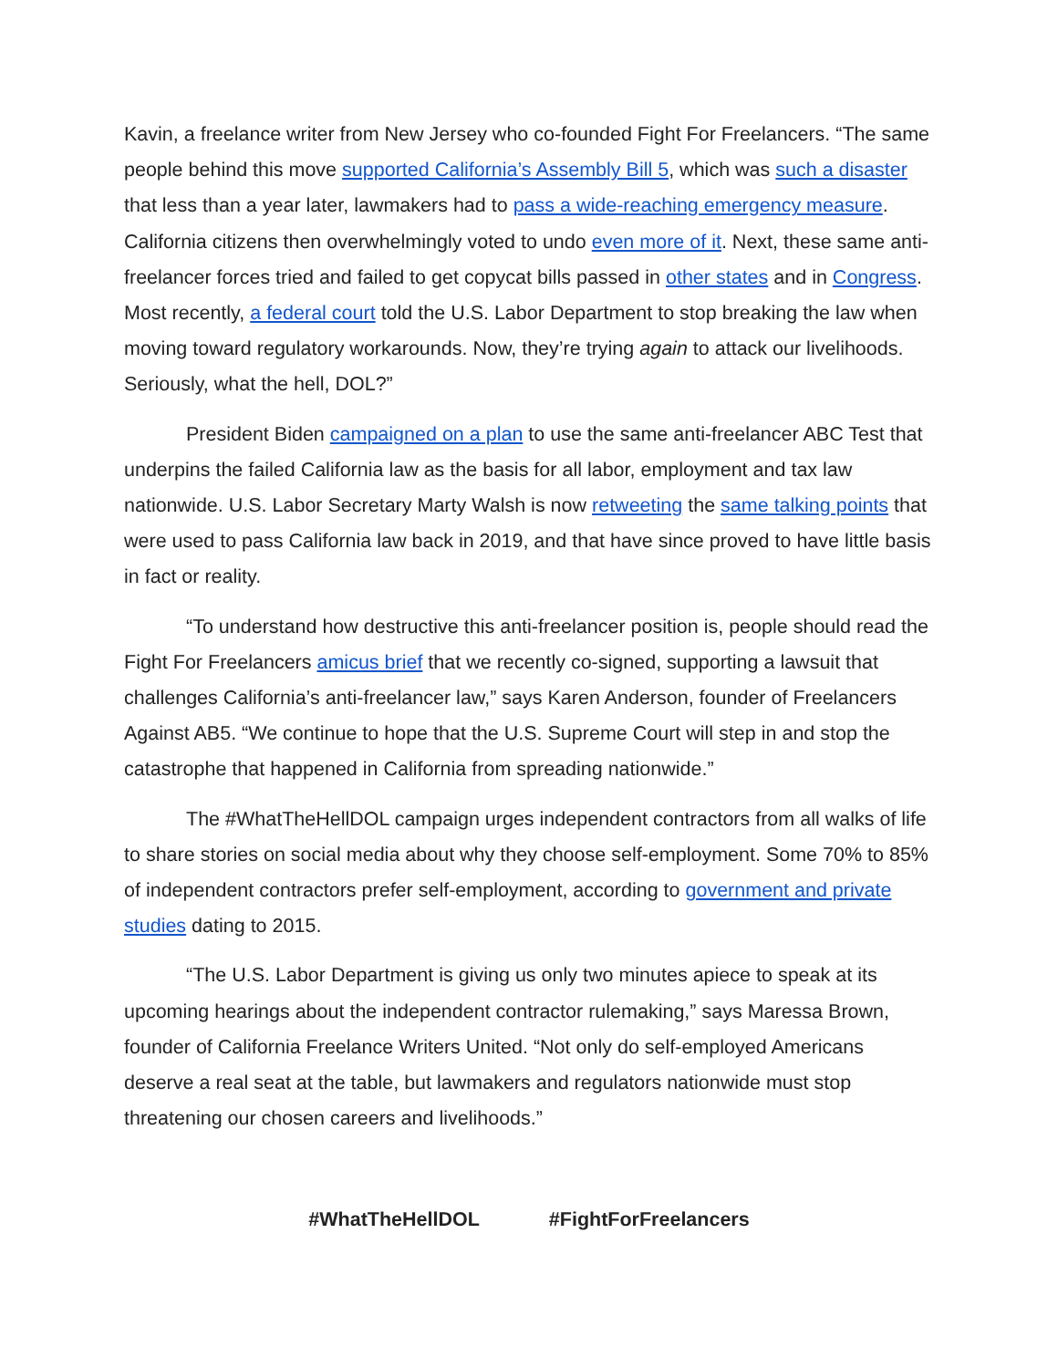Kavin, a freelance writer from New Jersey who co-founded Fight For Freelancers. “The same people behind this move supported California’s Assembly Bill 5, which was such a disaster that less than a year later, lawmakers had to pass a wide-reaching emergency measure. California citizens then overwhelmingly voted to undo even more of it. Next, these same anti-freelancer forces tried and failed to get copycat bills passed in other states and in Congress. Most recently, a federal court told the U.S. Labor Department to stop breaking the law when moving toward regulatory workarounds. Now, they’re trying again to attack our livelihoods. Seriously, what the hell, DOL?”
President Biden campaigned on a plan to use the same anti-freelancer ABC Test that underpins the failed California law as the basis for all labor, employment and tax law nationwide. U.S. Labor Secretary Marty Walsh is now retweeting the same talking points that were used to pass California law back in 2019, and that have since proved to have little basis in fact or reality.
“To understand how destructive this anti-freelancer position is, people should read the Fight For Freelancers amicus brief that we recently co-signed, supporting a lawsuit that challenges California’s anti-freelancer law,” says Karen Anderson, founder of Freelancers Against AB5. “We continue to hope that the U.S. Supreme Court will step in and stop the catastrophe that happened in California from spreading nationwide.”
The #WhatTheHellDOL campaign urges independent contractors from all walks of life to share stories on social media about why they choose self-employment. Some 70% to 85% of independent contractors prefer self-employment, according to government and private studies dating to 2015.
“The U.S. Labor Department is giving us only two minutes apiece to speak at its upcoming hearings about the independent contractor rulemaking,” says Maressa Brown, founder of California Freelance Writers United. “Not only do self-employed Americans deserve a real seat at the table, but lawmakers and regulators nationwide must stop threatening our chosen careers and livelihoods.”
#WhatTheHellDOL #FightForFreelancers